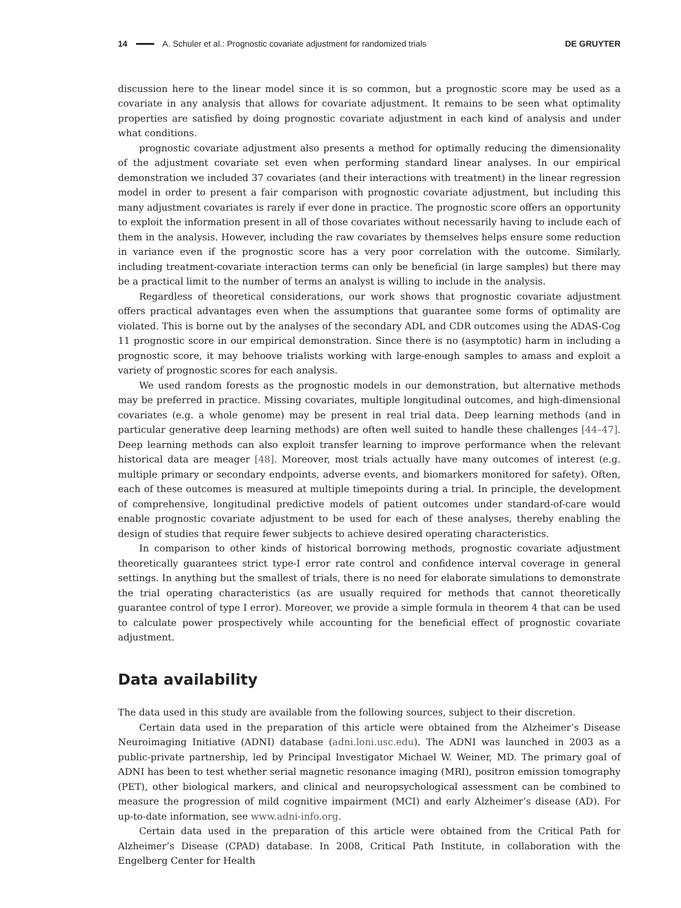14 A. Schuler et al.: Prognostic covariate adjustment for randomized trials DE GRUYTER
discussion here to the linear model since it is so common, but a prognostic score may be used as a covariate in any analysis that allows for covariate adjustment. It remains to be seen what optimality properties are satisfied by doing prognostic covariate adjustment in each kind of analysis and under what conditions.
prognostic covariate adjustment also presents a method for optimally reducing the dimensionality of the adjustment covariate set even when performing standard linear analyses. In our empirical demonstration we included 37 covariates (and their interactions with treatment) in the linear regression model in order to present a fair comparison with prognostic covariate adjustment, but including this many adjustment covariates is rarely if ever done in practice. The prognostic score offers an opportunity to exploit the information present in all of those covariates without necessarily having to include each of them in the analysis. However, including the raw covariates by themselves helps ensure some reduction in variance even if the prognostic score has a very poor correlation with the outcome. Similarly, including treatment-covariate interaction terms can only be beneficial (in large samples) but there may be a practical limit to the number of terms an analyst is willing to include in the analysis.
Regardless of theoretical considerations, our work shows that prognostic covariate adjustment offers practical advantages even when the assumptions that guarantee some forms of optimality are violated. This is borne out by the analyses of the secondary ADL and CDR outcomes using the ADAS-Cog 11 prognostic score in our empirical demonstration. Since there is no (asymptotic) harm in including a prognostic score, it may behoove trialists working with large-enough samples to amass and exploit a variety of prognostic scores for each analysis.
We used random forests as the prognostic models in our demonstration, but alternative methods may be preferred in practice. Missing covariates, multiple longitudinal outcomes, and high-dimensional covariates (e.g. a whole genome) may be present in real trial data. Deep learning methods (and in particular generative deep learning methods) are often well suited to handle these challenges [44–47]. Deep learning methods can also exploit transfer learning to improve performance when the relevant historical data are meager [48]. Moreover, most trials actually have many outcomes of interest (e.g. multiple primary or secondary endpoints, adverse events, and biomarkers monitored for safety). Often, each of these outcomes is measured at multiple timepoints during a trial. In principle, the development of comprehensive, longitudinal predictive models of patient outcomes under standard-of-care would enable prognostic covariate adjustment to be used for each of these analyses, thereby enabling the design of studies that require fewer subjects to achieve desired operating characteristics.
In comparison to other kinds of historical borrowing methods, prognostic covariate adjustment theoretically guarantees strict type-I error rate control and confidence interval coverage in general settings. In anything but the smallest of trials, there is no need for elaborate simulations to demonstrate the trial operating characteristics (as are usually required for methods that cannot theoretically guarantee control of type I error). Moreover, we provide a simple formula in theorem 4 that can be used to calculate power prospectively while accounting for the beneficial effect of prognostic covariate adjustment.
Data availability
The data used in this study are available from the following sources, subject to their discretion.
Certain data used in the preparation of this article were obtained from the Alzheimer’s Disease Neuroimaging Initiative (ADNI) database (adni.loni.usc.edu). The ADNI was launched in 2003 as a public-private partnership, led by Principal Investigator Michael W. Weiner, MD. The primary goal of ADNI has been to test whether serial magnetic resonance imaging (MRI), positron emission tomography (PET), other biological markers, and clinical and neuropsychological assessment can be combined to measure the progression of mild cognitive impairment (MCI) and early Alzheimer’s disease (AD). For up-to-date information, see www.adni-info.org.
Certain data used in the preparation of this article were obtained from the Critical Path for Alzheimer’s Disease (CPAD) database. In 2008, Critical Path Institute, in collaboration with the Engelberg Center for Health